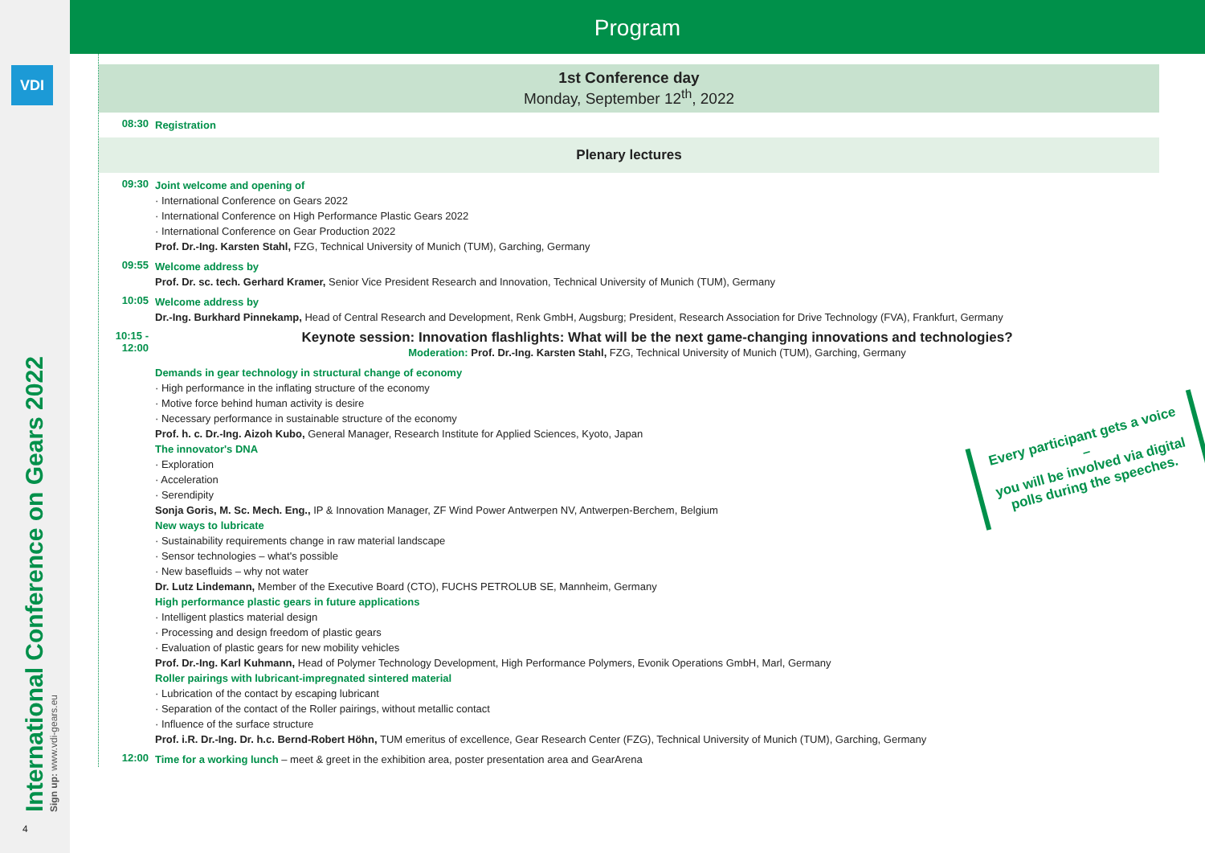VDI
International Conference on Gears 2022 Sign up: www.vdi-gears.eu
4
Program
1st Conference day
Monday, September 12<sup>th</sup>, 2022
08:30
Registration
Plenary lectures
09:30
Joint welcome and opening of
· International Conference on Gears 2022
· International Conference on High Performance Plastic Gears 2022
· International Conference on Gear Production 2022
Prof. Dr.-Ing. Karsten Stahl, FZG, Technical University of Munich (TUM), Garching, Germany
09:55
Welcome address by
Prof. Dr. sc. tech. Gerhard Kramer, Senior Vice President Research and Innovation, Technical University of Munich (TUM), Germany
10:05
Welcome address by
Dr.-Ing. Burkhard Pinnekamp, Head of Central Research and Development, Renk GmbH, Augsburg; President, Research Association for Drive Technology (FVA), Frankfurt, Germany
10:15 - 12:00
Keynote session: Innovation flashlights: What will be the next game-changing innovations and technologies?
Moderation: Prof. Dr.-Ing. Karsten Stahl, FZG, Technical University of Munich (TUM), Garching, Germany
Demands in gear technology in structural change of economy
· High performance in the inflating structure of the economy
· Motive force behind human activity is desire
· Necessary performance in sustainable structure of the economy
Prof. h. c. Dr.-Ing. Aizoh Kubo, General Manager, Research Institute for Applied Sciences, Kyoto, Japan
The innovator's DNA
· Exploration
· Acceleration
· Serendipity
Sonja Goris, M. Sc. Mech. Eng., IP & Innovation Manager, ZF Wind Power Antwerpen NV, Antwerpen-Berchem, Belgium
New ways to lubricate
· Sustainability requirements change in raw material landscape
· Sensor technologies – what's possible
· New basefluids – why not water
Dr. Lutz Lindemann, Member of the Executive Board (CTO), FUCHS PETROLUB SE, Mannheim, Germany
High performance plastic gears in future applications
· Intelligent plastics material design
· Processing and design freedom of plastic gears
· Evaluation of plastic gears for new mobility vehicles
Prof. Dr.-Ing. Karl Kuhmann, Head of Polymer Technology Development, High Performance Polymers, Evonik Operations GmbH, Marl, Germany
Roller pairings with lubricant-impregnated sintered material
· Lubrication of the contact by escaping lubricant
· Separation of the contact of the Roller pairings, without metallic contact
· Influence of the surface structure
Prof. i.R. Dr.-Ing. Dr. h.c. Bernd-Robert Höhn, TUM emeritus of excellence, Gear Research Center (FZG), Technical University of Munich (TUM), Garching, Germany
12:00
Time for a working lunch – meet & greet in the exhibition area, poster presentation area and GearArena
Every participant gets a voice –
you will be involved via digital
polls during the speeches.